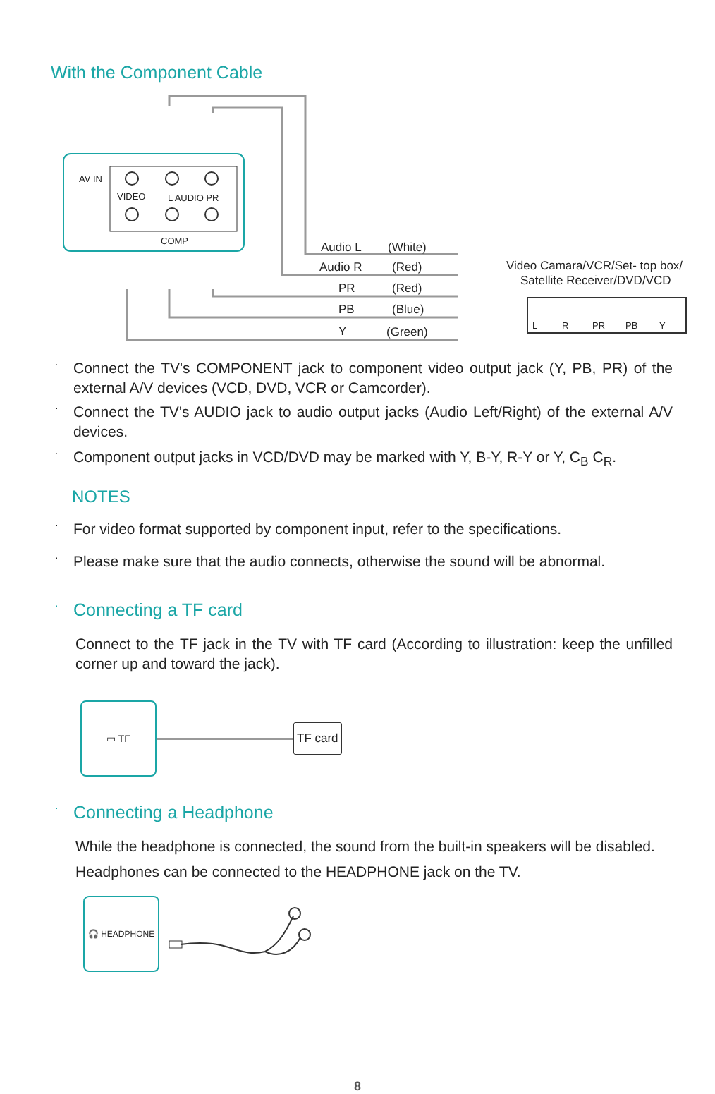With the Component Cable
AV IN
VIDEO
L AUDIO PR
COMP
Audio L
(White)
Audio R
(Red)
PR
(Red)
PB
(Blue)
Y
(Green)
Video Camara/VCR/Set- top box/
Satellite Receiver/DVD/VCD
L
R
PR
PB
Y
·
Connect the TV's COMPONENT jack to component video output jack (Y, PB, PR) of the external A/V devices (VCD, DVD, VCR or Camcorder).
·
Connect the TV's AUDIO jack to audio output jacks (Audio Left/Right) of the external A/V devices.
·
Component output jacks in VCD/DVD may be marked with Y, B-Y, R-Y or Y, C<sub>B</sub> C<sub>R</sub>.
NOTES
·
For video format supported by component input, refer to the specifications.
·
Please make sure that the audio connects, otherwise the sound will be abnormal.
·
Connecting a TF card
Connect to the TF jack in the TV with TF card (According to illustration: keep the unfilled corner up and toward the jack).
▭ TF
TF card
·
Connecting a Headphone
While the headphone is connected, the sound from the built-in speakers will be disabled.
Headphones can be connected to the HEADPHONE jack on the TV.
🎧 HEADPHONE
8